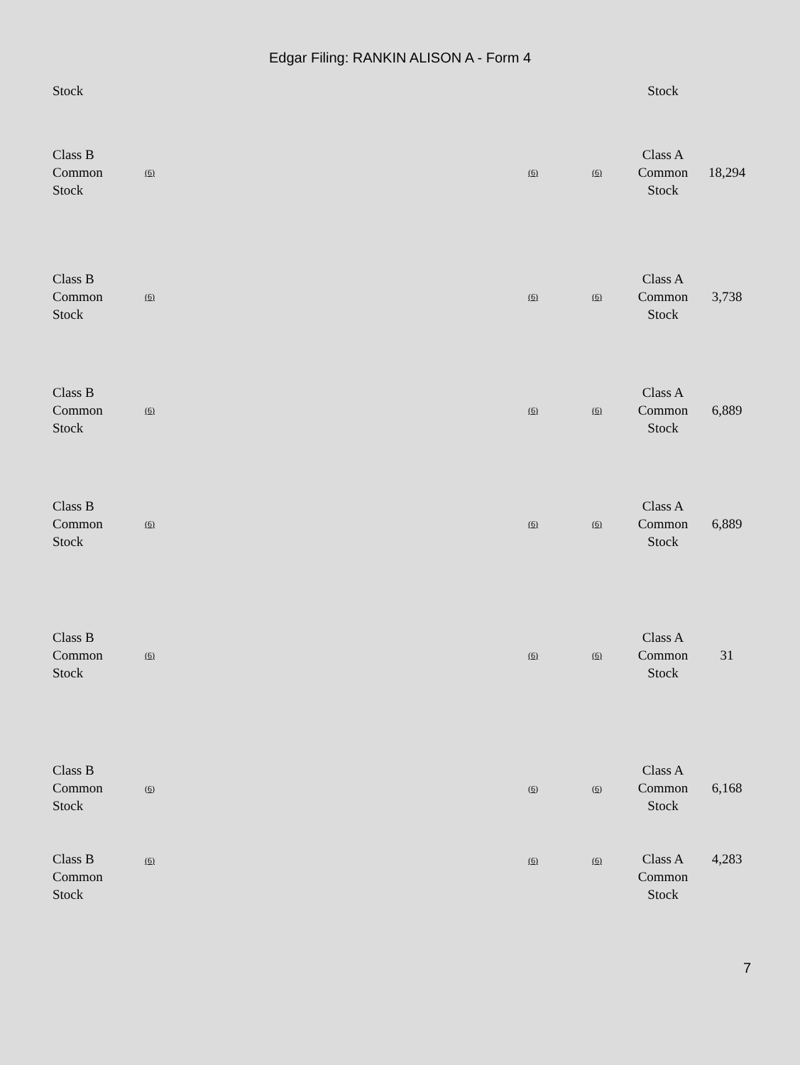Edgar Filing: RANKIN ALISON A - Form 4
| Stock | | | | | Stock | |
| Class B Common Stock | (6) | | (6) | (6) | Class A Common Stock | 18,294 |
| Class B Common Stock | (6) | | (6) | (6) | Class A Common Stock | 3,738 |
| Class B Common Stock | (6) | | (6) | (6) | Class A Common Stock | 6,889 |
| Class B Common Stock | (6) | | (6) | (6) | Class A Common Stock | 6,889 |
| Class B Common Stock | (6) | | (6) | (6) | Class A Common Stock | 31 |
| Class B Common Stock | (6) | | (6) | (6) | Class A Common Stock | 6,168 |
| Class B Common Stock | (6) | | (6) | (6) | Class A Common Stock | 4,283 |
7